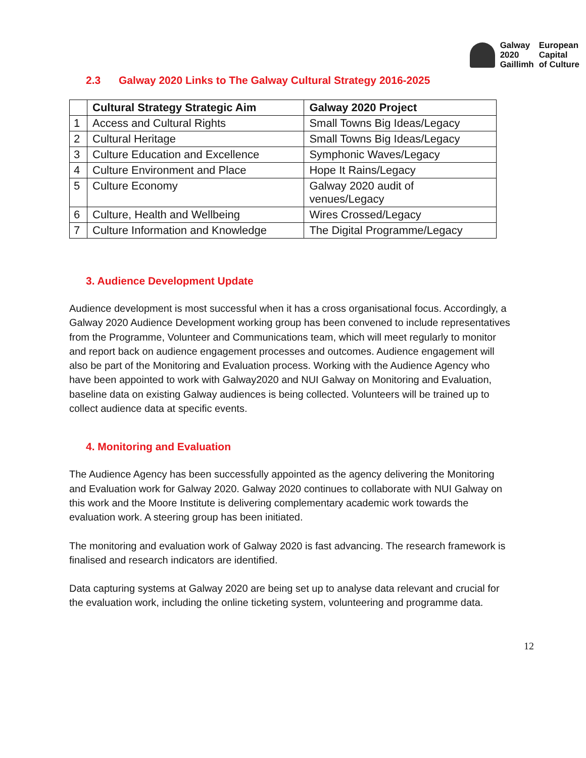Galway
2020
Gaillimh
European
Capital
of Culture
2.3 Galway 2020 Links to The Galway Cultural Strategy 2016-2025
| | Cultural Strategy Strategic Aim | Galway 2020 Project |
| --- | --- | --- |
| 1 | Access and Cultural Rights | Small Towns Big Ideas/Legacy |
| 2 | Cultural Heritage | Small Towns Big Ideas/Legacy |
| 3 | Culture Education and Excellence | Symphonic Waves/Legacy |
| 4 | Culture Environment and Place | Hope It Rains/Legacy |
| 5 | Culture Economy | Galway 2020 audit of venues/Legacy |
| 6 | Culture, Health and Wellbeing | Wires Crossed/Legacy |
| 7 | Culture Information and Knowledge | The Digital Programme/Legacy |
3. Audience Development Update
Audience development is most successful when it has a cross organisational focus. Accordingly, a Galway 2020 Audience Development working group has been convened to include representatives from the Programme, Volunteer and Communications team, which will meet regularly to monitor and report back on audience engagement processes and outcomes. Audience engagement will also be part of the Monitoring and Evaluation process. Working with the Audience Agency who have been appointed to work with Galway2020 and NUI Galway on Monitoring and Evaluation, baseline data on existing Galway audiences is being collected. Volunteers will be trained up to collect audience data at specific events.
4. Monitoring and Evaluation
The Audience Agency has been successfully appointed as the agency delivering the Monitoring and Evaluation work for Galway 2020. Galway 2020 continues to collaborate with NUI Galway on this work and the Moore Institute is delivering complementary academic work towards the evaluation work. A steering group has been initiated.
The monitoring and evaluation work of Galway 2020 is fast advancing. The research framework is finalised and research indicators are identified.
Data capturing systems at Galway 2020 are being set up to analyse data relevant and crucial for the evaluation work, including the online ticketing system, volunteering and programme data.
12